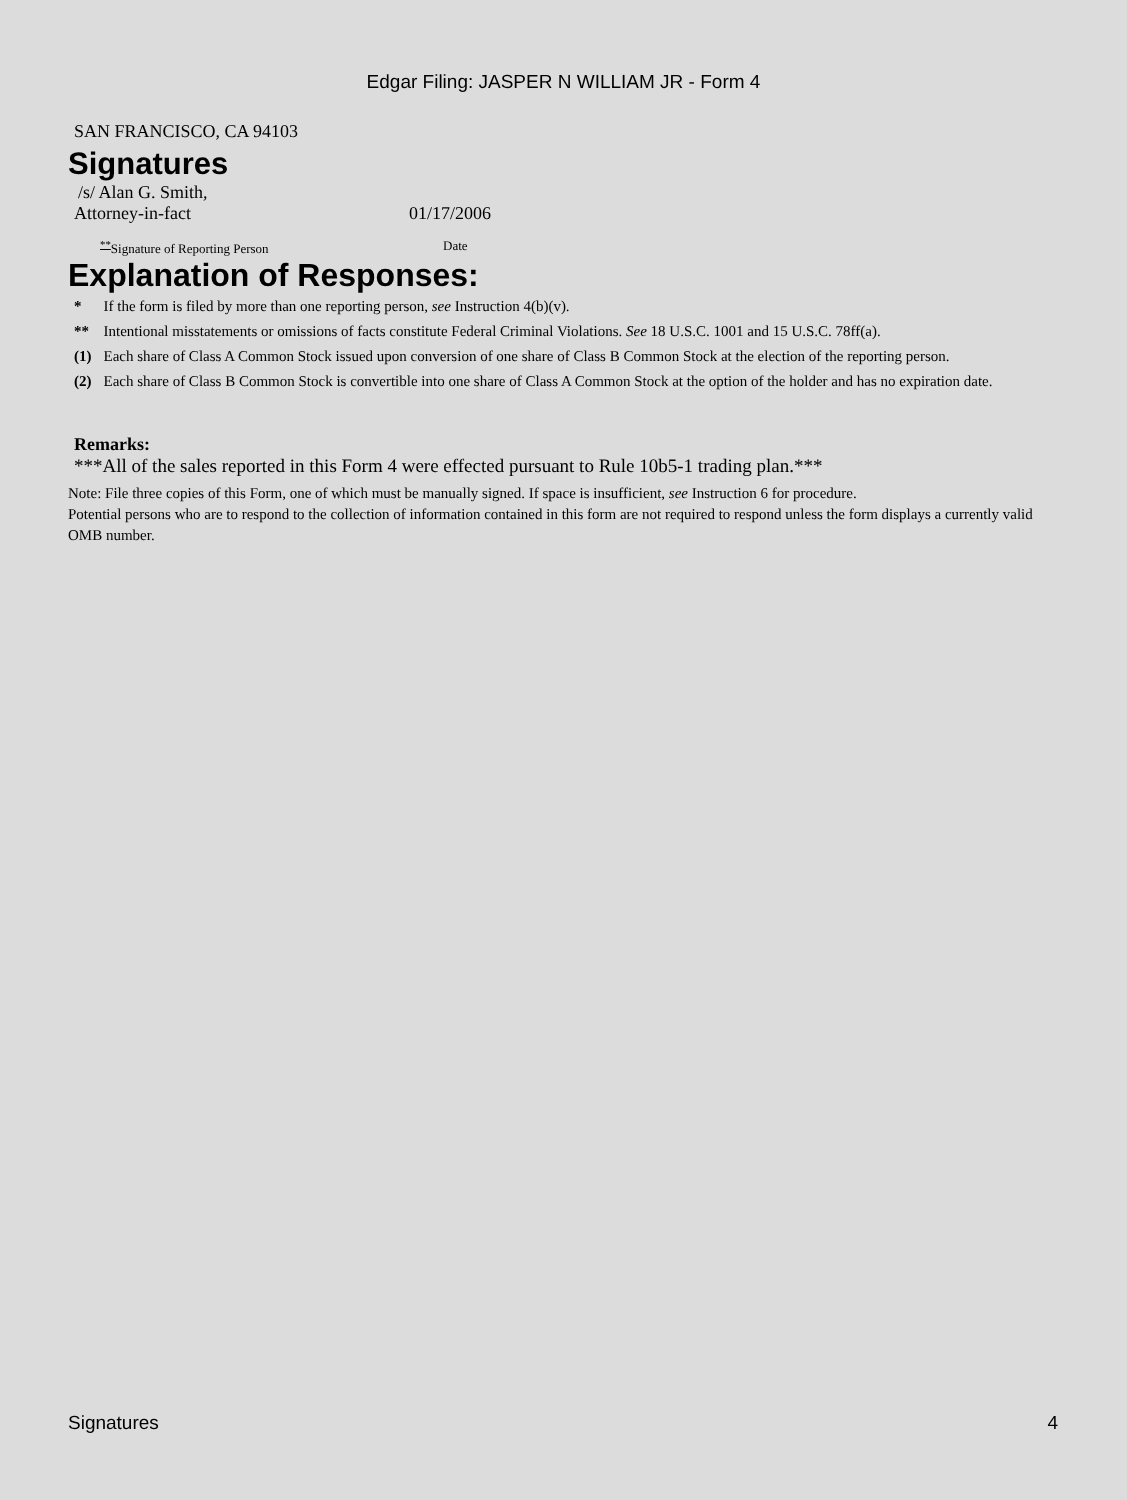Edgar Filing: JASPER N WILLIAM JR - Form 4
SAN FRANCISCO, CA 94103
Signatures
/s/ Alan G. Smith,
Attorney-in-fact 01/17/2006
<sup>**</sup> Signature of Reporting Person Date
Explanation of Responses:
| * | If the form is filed by more than one reporting person, see Instruction 4(b)(v). |
| ** | Intentional misstatements or omissions of facts constitute Federal Criminal Violations. See 18 U.S.C. 1001 and 15 U.S.C. 78ff(a). |
| (1) | Each share of Class A Common Stock issued upon conversion of one share of Class B Common Stock at the election of the reporting person. |
| (2) | Each share of Class B Common Stock is convertible into one share of Class A Common Stock at the option of the holder and has no expiration date. |
Remarks:
***All of the sales reported in this Form 4 were effected pursuant to Rule 10b5-1 trading plan.***
Note: File three copies of this Form, one of which must be manually signed. If space is insufficient, see Instruction 6 for procedure.
Potential persons who are to respond to the collection of information contained in this form are not required to respond unless the form displays a currently valid OMB number.
Signatures 4